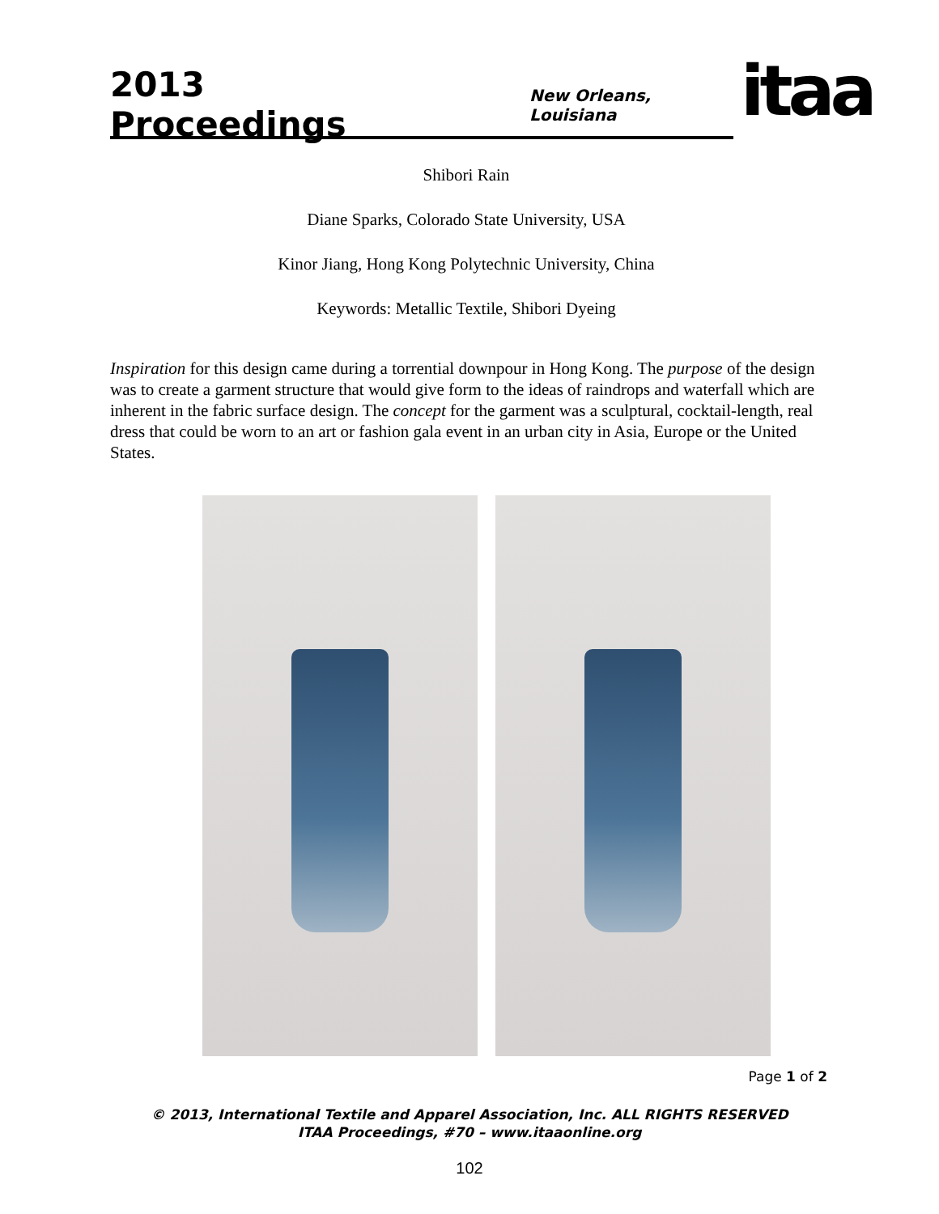2013 Proceedings
New Orleans, Louisiana
itaa
Shibori Rain
Diane Sparks, Colorado State University, USA
Kinor Jiang, Hong Kong Polytechnic University, China
Keywords: Metallic Textile, Shibori Dyeing
Inspiration for this design came during a torrential downpour in Hong Kong. The purpose of the design was to create a garment structure that would give form to the ideas of raindrops and waterfall which are inherent in the fabric surface design. The concept for the garment was a sculptural, cocktail-length, real dress that could be worn to an art or fashion gala event in an urban city in Asia, Europe or the United States.
Page 1 of 2
© 2013, International Textile and Apparel Association, Inc. ALL RIGHTS RESERVED
ITAA Proceedings, #70 – www.itaaonline.org
102